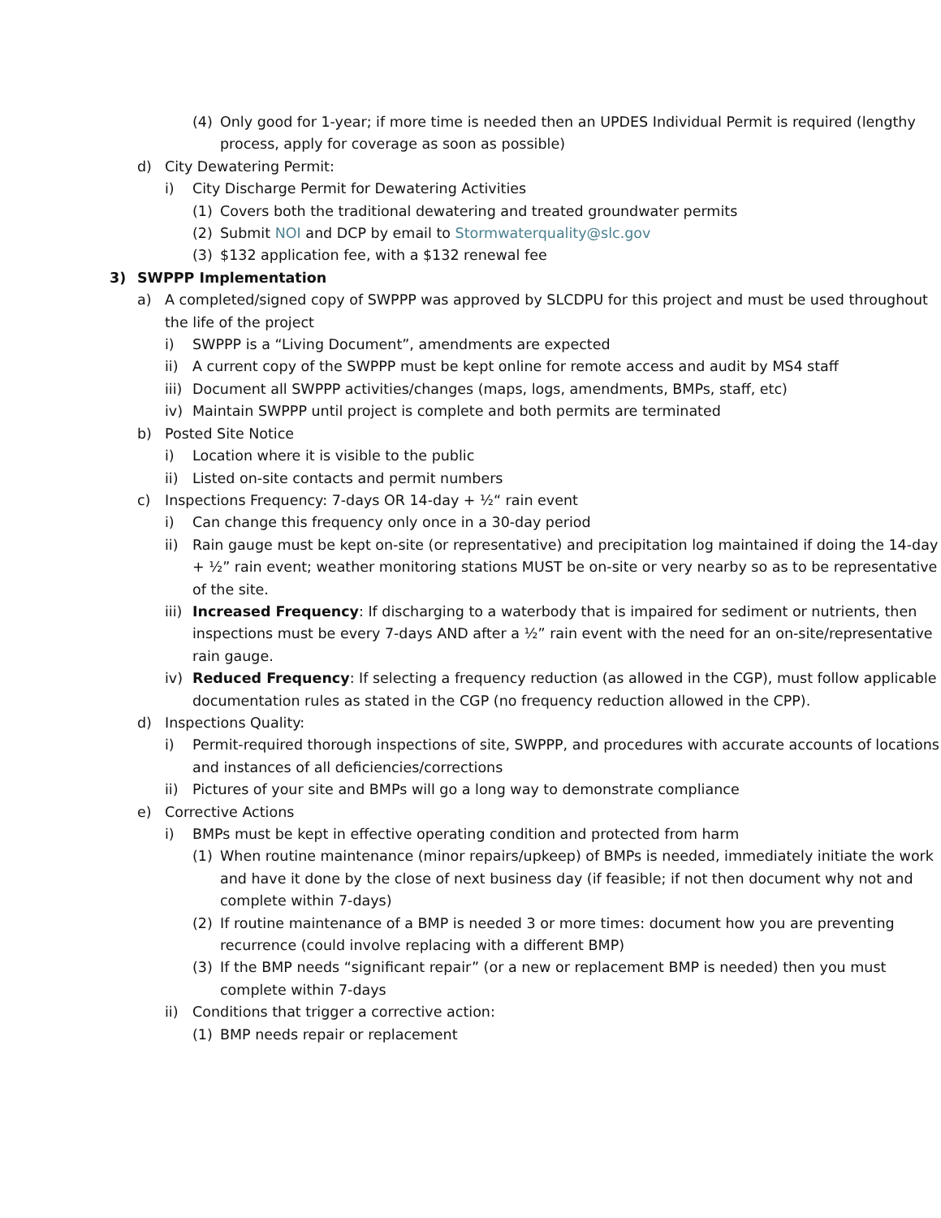(4) Only good for 1-year; if more time is needed then an UPDES Individual Permit is required (lengthy process, apply for coverage as soon as possible)
d) City Dewatering Permit:
i) City Discharge Permit for Dewatering Activities
(1) Covers both the traditional dewatering and treated groundwater permits
(2) Submit NOI and DCP by email to Stormwaterquality@slc.gov
(3) $132 application fee, with a $132 renewal fee
3) SWPPP Implementation
a) A completed/signed copy of SWPPP was approved by SLCDPU for this project and must be used throughout the life of the project
i) SWPPP is a “Living Document”, amendments are expected
ii) A current copy of the SWPPP must be kept online for remote access and audit by MS4 staff
iii) Document all SWPPP activities/changes (maps, logs, amendments, BMPs, staff, etc)
iv) Maintain SWPPP until project is complete and both permits are terminated
b) Posted Site Notice
i) Location where it is visible to the public
ii) Listed on-site contacts and permit numbers
c) Inspections Frequency: 7-days OR 14-day + ½“ rain event
i) Can change this frequency only once in a 30-day period
ii) Rain gauge must be kept on-site (or representative) and precipitation log maintained if doing the 14-day + ½” rain event; weather monitoring stations MUST be on-site or very nearby so as to be representative of the site.
iii) Increased Frequency: If discharging to a waterbody that is impaired for sediment or nutrients, then inspections must be every 7-days AND after a ½” rain event with the need for an on-site/representative rain gauge.
iv) Reduced Frequency: If selecting a frequency reduction (as allowed in the CGP), must follow applicable documentation rules as stated in the CGP (no frequency reduction allowed in the CPP).
d) Inspections Quality:
i) Permit-required thorough inspections of site, SWPPP, and procedures with accurate accounts of locations and instances of all deficiencies/corrections
ii) Pictures of your site and BMPs will go a long way to demonstrate compliance
e) Corrective Actions
i) BMPs must be kept in effective operating condition and protected from harm
(1) When routine maintenance (minor repairs/upkeep) of BMPs is needed, immediately initiate the work and have it done by the close of next business day (if feasible; if not then document why not and complete within 7-days)
(2) If routine maintenance of a BMP is needed 3 or more times: document how you are preventing recurrence (could involve replacing with a different BMP)
(3) If the BMP needs “significant repair” (or a new or replacement BMP is needed) then you must complete within 7-days
ii) Conditions that trigger a corrective action:
(1) BMP needs repair or replacement